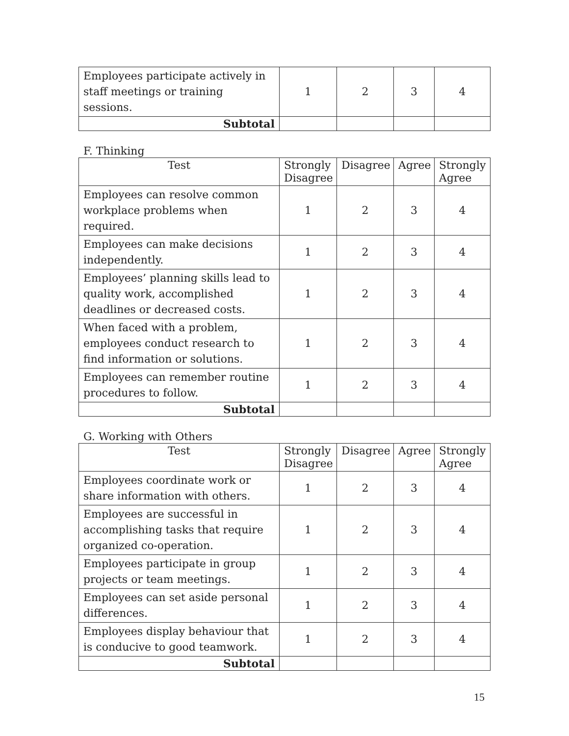| Employees participate actively in staff meetings or training sessions. | 1 | 2 | 3 | 4 |
| Subtotal | | | | |
F. Thinking
| Test | Strongly Disagree | Disagree | Agree | Strongly Agree |
| --- | --- | --- | --- | --- |
| Employees can resolve common workplace problems when required. | 1 | 2 | 3 | 4 |
| Employees can make decisions independently. | 1 | 2 | 3 | 4 |
| Employees’ planning skills lead to quality work, accomplished deadlines or decreased costs. | 1 | 2 | 3 | 4 |
| When faced with a problem, employees conduct research to find information or solutions. | 1 | 2 | 3 | 4 |
| Employees can remember routine procedures to follow. | 1 | 2 | 3 | 4 |
| Subtotal | | | | |
G. Working with Others
| Test | Strongly Disagree | Disagree | Agree | Strongly Agree |
| --- | --- | --- | --- | --- |
| Employees coordinate work or share information with others. | 1 | 2 | 3 | 4 |
| Employees are successful in accomplishing tasks that require organized co-operation. | 1 | 2 | 3 | 4 |
| Employees participate in group projects or team meetings. | 1 | 2 | 3 | 4 |
| Employees can set aside personal differences. | 1 | 2 | 3 | 4 |
| Employees display behaviour that is conducive to good teamwork. | 1 | 2 | 3 | 4 |
| Subtotal | | | | |
15